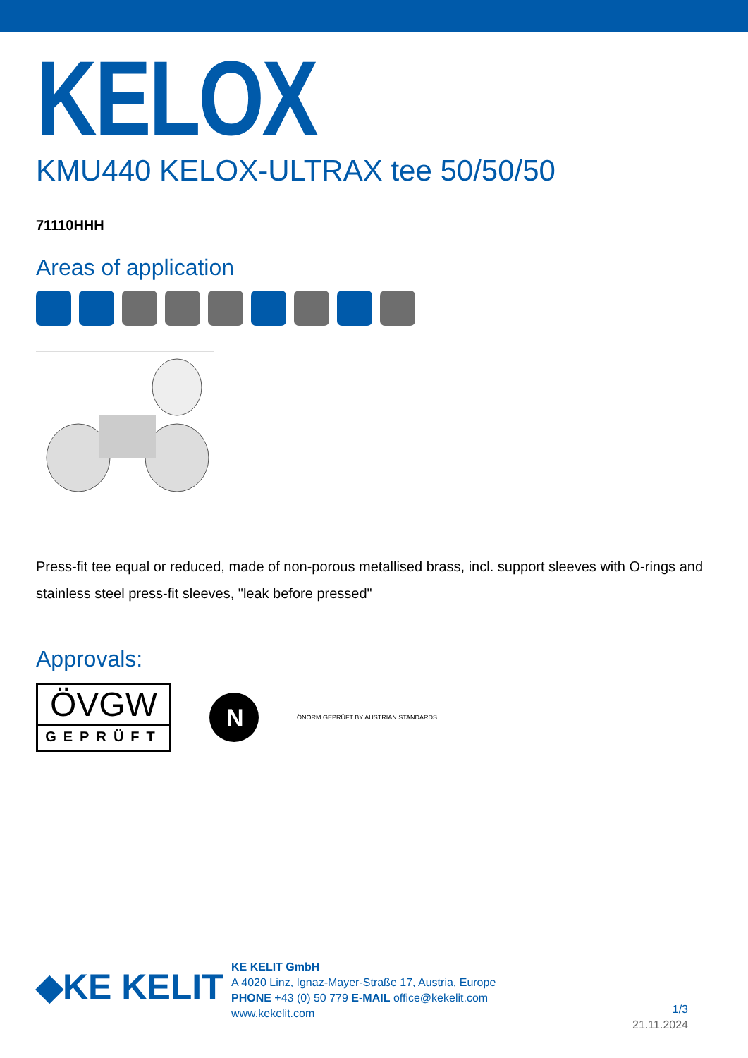KELOX
KMU440 KELOX-ULTRAX tee 50/50/50
71110HHH
Areas of application
Press-fit tee equal or reduced, made of non-porous metallised brass, incl. support sleeves with O-rings and stainless steel press-fit sleeves, "leak before pressed"
Approvals:
ÖVGW
GEPRÜFT
N
ÖNORM GEPRÜFT BY AUSTRIAN STANDARDS
◆KE KELIT
KE KELIT GmbH
A 4020 Linz, Ignaz-Mayer-Straße 17, Austria, Europe
PHONE +43 (0) 50 779 E-MAIL office@kekelit.com
www.kekelit.com
1/3
21.11.2024